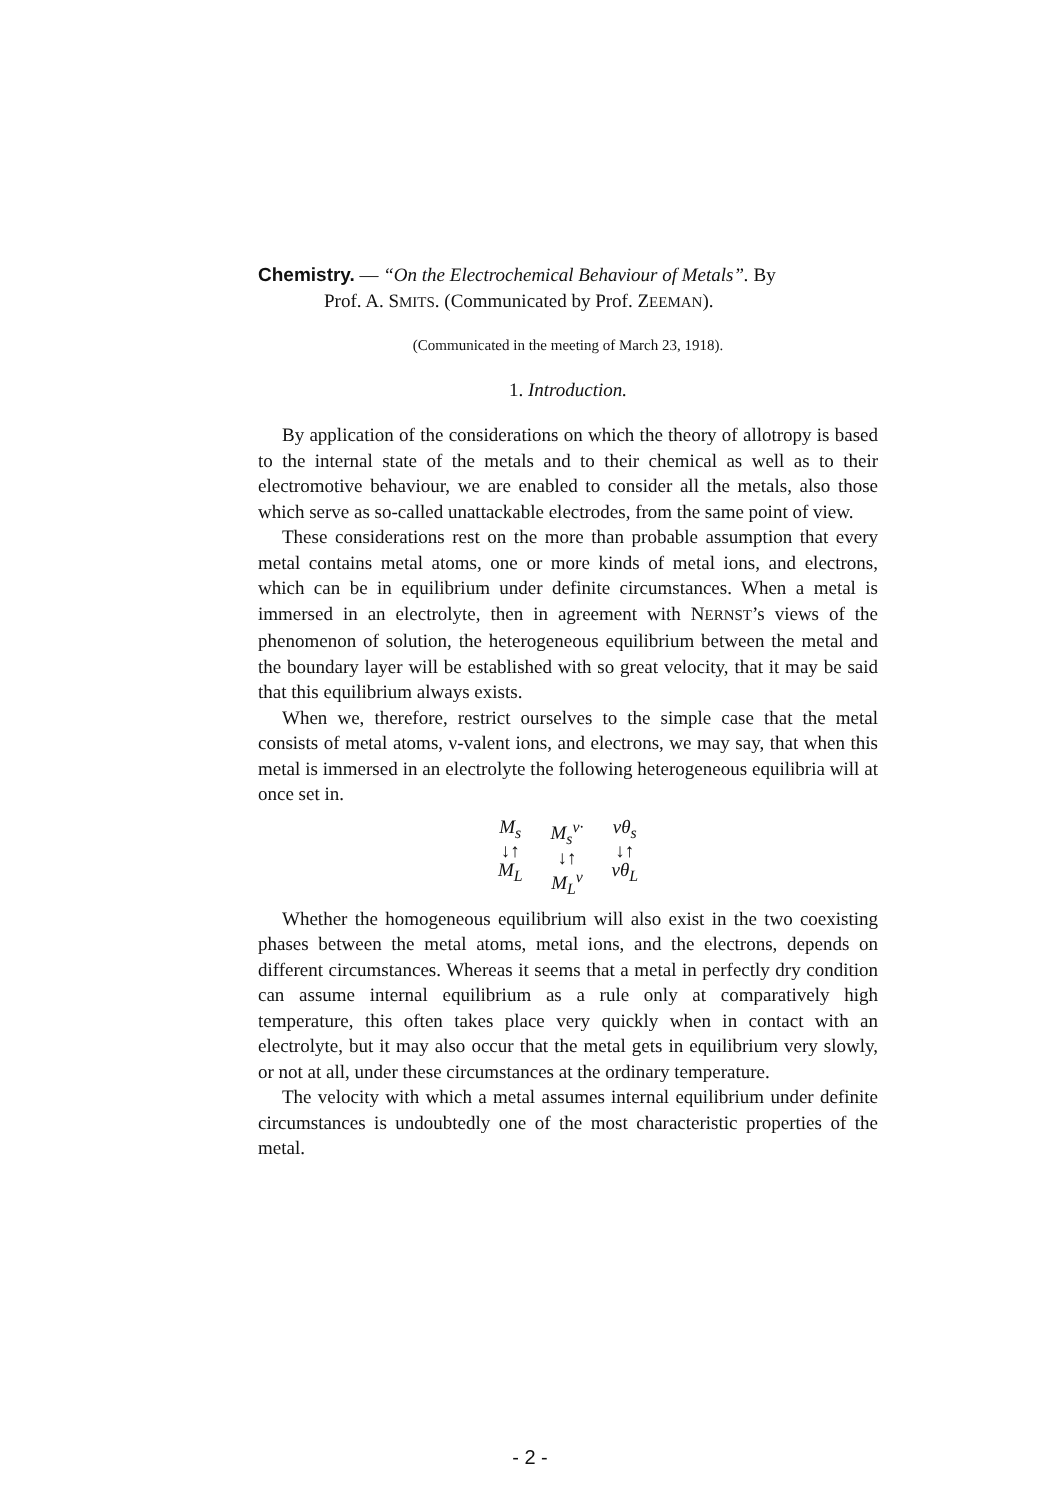Chemistry. — “On the Electrochemical Behaviour of Metals”. By
Prof. A. SMITS. (Communicated by Prof. ZEEMAN).
(Communicated in the meeting of March 23, 1918).
1. Introduction.
By application of the considerations on which the theory of allotropy is based to the internal state of the metals and to their chemical as well as to their electromotive behaviour, we are enabled to consider all the metals, also those which serve as so-called unattackable electrodes, from the same point of view.
These considerations rest on the more than probable assumption that every metal contains metal atoms, one or more kinds of metal ions, and electrons, which can be in equilibrium under definite circumstances. When a metal is immersed in an electrolyte, then in agreement with NERNST’s views of the phenomenon of solution, the heterogeneous equilibrium between the metal and the boundary layer will be established with so great velocity, that it may be said that this equilibrium always exists.
When we, therefore, restrict ourselves to the simple case that the metal consists of metal atoms, ν-valent ions, and electrons, we may say, that when this metal is immersed in an electrolyte the following heterogeneous equilibria will at once set in.
M<sub>s</sub>
↓↑
M<sub>L</sub>
M<sub>s</sub><sup>ν·</sup>
↓↑
M<sub>L</sub><sup>ν</sup>
νθ<sub>s</sub>
↓↑
νθ<sub>L</sub>
Whether the homogeneous equilibrium will also exist in the two coexisting phases between the metal atoms, metal ions, and the electrons, depends on different circumstances. Whereas it seems that a metal in perfectly dry condition can assume internal equilibrium as a rule only at comparatively high temperature, this often takes place very quickly when in contact with an electrolyte, but it may also occur that the metal gets in equilibrium very slowly, or not at all, under these circumstances at the ordinary temperature.
The velocity with which a metal assumes internal equilibrium under definite circumstances is undoubtedly one of the most characteristic properties of the metal.
- 2 -